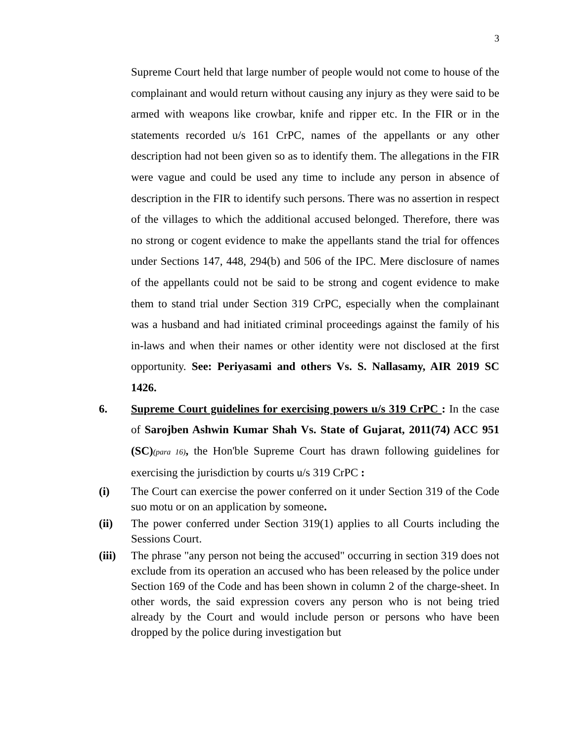3
Supreme Court held that large number of people would not come to house of the complainant and would return without causing any injury as they were said to be armed with weapons like crowbar, knife and ripper etc. In the FIR or in the statements recorded u/s 161 CrPC, names of the appellants or any other description had not been given so as to identify them. The allegations in the FIR were vague and could be used any time to include any person in absence of description in the FIR to identify such persons. There was no assertion in respect of the villages to which the additional accused belonged. Therefore, there was no strong or cogent evidence to make the appellants stand the trial for offences under Sections 147, 448, 294(b) and 506 of the IPC. Mere disclosure of names of the appellants could not be said to be strong and cogent evidence to make them to stand trial under Section 319 CrPC, especially when the complainant was a husband and had initiated criminal proceedings against the family of his in-laws and when their names or other identity were not disclosed at the first opportunity. See: Periyasami and others Vs. S. Nallasamy, AIR 2019 SC 1426.
6. Supreme Court guidelines for exercising powers u/s 319 CrPC : In the case of Sarojben Ashwin Kumar Shah Vs. State of Gujarat, 2011(74) ACC 951 (SC)(para 16), the Hon'ble Supreme Court has drawn following guidelines for exercising the jurisdiction by courts u/s 319 CrPC :
(i) The Court can exercise the power conferred on it under Section 319 of the Code suo motu or on an application by someone.
(ii) The power conferred under Section 319(1) applies to all Courts including the Sessions Court.
(iii)
The phrase "any person not being the accused" occurring in section 319 does not exclude from its operation an accused who has been released by the police under Section 169 of the Code and has been shown in column 2 of the charge-sheet. In other words, the said expression covers any person who is not being tried already by the Court and would include person or persons who have been dropped by the police during investigation but